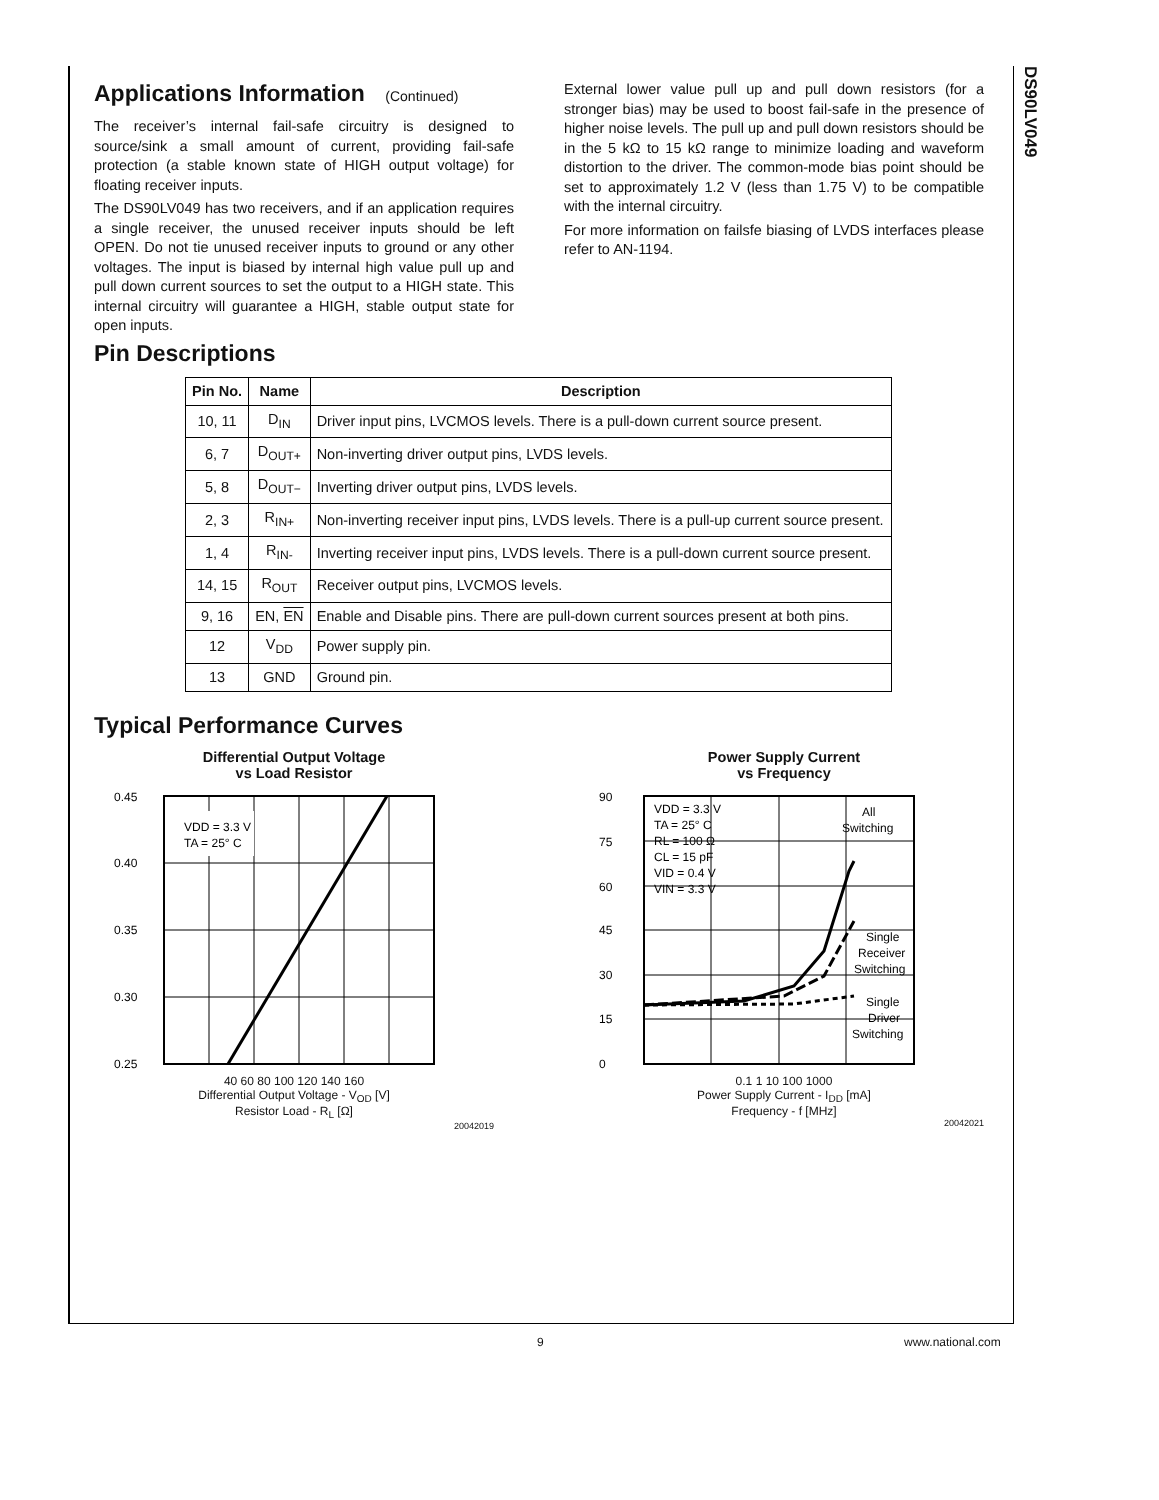DS90LV049
Applications Information (Continued)
The receiver’s internal fail-safe circuitry is designed to source/sink a small amount of current, providing fail-safe protection (a stable known state of HIGH output voltage) for floating receiver inputs.
The DS90LV049 has two receivers, and if an application requires a single receiver, the unused receiver inputs should be left OPEN. Do not tie unused receiver inputs to ground or any other voltages. The input is biased by internal high value pull up and pull down current sources to set the output to a HIGH state. This internal circuitry will guarantee a HIGH, stable output state for open inputs.
External lower value pull up and pull down resistors (for a stronger bias) may be used to boost fail-safe in the presence of higher noise levels. The pull up and pull down resistors should be in the 5 kΩ to 15 kΩ range to minimize loading and waveform distortion to the driver. The common-mode bias point should be set to approximately 1.2 V (less than 1.75 V) to be compatible with the internal circuitry.
For more information on failsfe biasing of LVDS interfaces please refer to AN-1194.
Pin Descriptions
| Pin No. | Name | Description |
| --- | --- | --- |
| 10, 11 | D<sub>IN</sub> | Driver input pins, LVCMOS levels. There is a pull-down current source present. |
| 6, 7 | D<sub>OUT+</sub> | Non-inverting driver output pins, LVDS levels. |
| 5, 8 | D<sub>OUT−</sub> | Inverting driver output pins, LVDS levels. |
| 2, 3 | R<sub>IN+</sub> | Non-inverting receiver input pins, LVDS levels. There is a pull-up current source present. |
| 1, 4 | R<sub>IN-</sub> | Inverting receiver input pins, LVDS levels. There is a pull-down current source present. |
| 14, 15 | R<sub>OUT</sub> | Receiver output pins, LVCMOS levels. |
| 9, 16 | EN, EN | Enable and Disable pins. There are pull-down current sources present at both pins. |
| 12 | V<sub>DD</sub> | Power supply pin. |
| 13 | GND | Ground pin. |
Typical Performance Curves
Differential Output Voltage
vs Load Resistor
VDD = 3.3 V
TA = 25° C
0.45
0.40
0.35
0.30
0.25
40 60 80 100 120 140 160
Differential Output Voltage - V<sub>OD</sub> [V]
Resistor Load - R<sub>L</sub> [Ω]
20042019
Power Supply Current
vs Frequency
90
75
60
45
30
15
0
VDD = 3.3 V
TA = 25° C
RL = 100 Ω
CL = 15 pF
VID = 0.4 V
VIN = 3.3 V
All
Switching
Single
Receiver
Switching
Single
Driver
Switching
0.1 1 10 100 1000
Power Supply Current - I<sub>DD</sub> [mA]
Frequency - f [MHz]
20042021
9 www.national.com